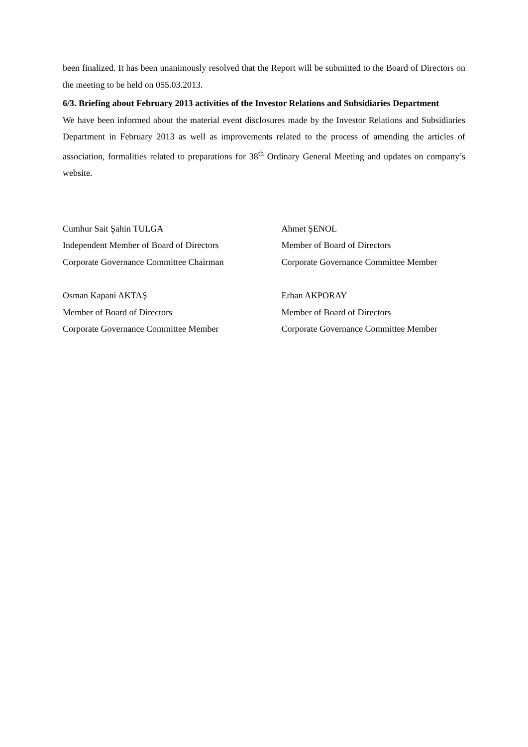been finalized. It has been unanimously resolved that the Report will be submitted to the Board of Directors on the meeting to be held on 055.03.2013.
6/3. Briefing about February 2013 activities of the Investor Relations and Subsidiaries Department
We have been informed about the material event disclosures made by the Investor Relations and Subsidiaries Department in February 2013 as well as improvements related to the process of amending the articles of association, formalities related to preparations for 38<sup>th</sup> Ordinary General Meeting and updates on company’s website.
Cumhur Sait Şahin TULGA
Independent Member of Board of Directors
Corporate Governance Committee Chairman
Ahmet ŞENOL
Member of Board of Directors
Corporate Governance Committee Member
Osman Kapani AKTAŞ
Member of Board of Directors
Corporate Governance Committee Member
Erhan AKPORAY
Member of Board of Directors
Corporate Governance Committee Member